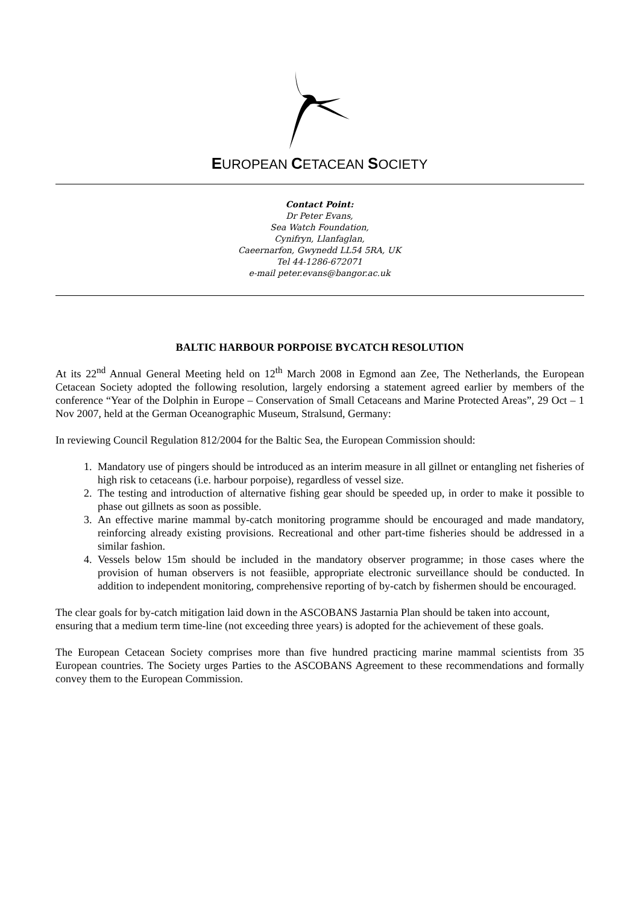EUROPEAN CETACEAN SOCIETY
Contact Point:
Dr Peter Evans,
Sea Watch Foundation,
Cynifryn, Llanfaglan,
Caeernarfon, Gwynedd LL54 5RA, UK
Tel 44-1286-672071
e-mail peter.evans@bangor.ac.uk
BALTIC HARBOUR PORPOISE BYCATCH RESOLUTION
At its 22<sup>nd</sup> Annual General Meeting held on 12<sup>th</sup> March 2008 in Egmond aan Zee, The Netherlands, the European Cetacean Society adopted the following resolution, largely endorsing a statement agreed earlier by members of the conference “Year of the Dolphin in Europe – Conservation of Small Cetaceans and Marine Protected Areas”, 29 Oct – 1 Nov 2007, held at the German Oceanographic Museum, Stralsund, Germany:
In reviewing Council Regulation 812/2004 for the Baltic Sea, the European Commission should:
1. Mandatory use of pingers should be introduced as an interim measure in all gillnet or entangling net fisheries of high risk to cetaceans (i.e. harbour porpoise), regardless of vessel size.
2. The testing and introduction of alternative fishing gear should be speeded up, in order to make it possible to phase out gillnets as soon as possible.
3. An effective marine mammal by-catch monitoring programme should be encouraged and made mandatory, reinforcing already existing provisions. Recreational and other part-time fisheries should be addressed in a similar fashion.
4. Vessels below 15m should be included in the mandatory observer programme; in those cases where the provision of human observers is not feasiible, appropriate electronic surveillance should be conducted. In addition to independent monitoring, comprehensive reporting of by-catch by fishermen should be encouraged.
The clear goals for by-catch mitigation laid down in the ASCOBANS Jastarnia Plan should be taken into account, ensuring that a medium term time-line (not exceeding three years) is adopted for the achievement of these goals.
The European Cetacean Society comprises more than five hundred practicing marine mammal scientists from 35 European countries. The Society urges Parties to the ASCOBANS Agreement to these recommendations and formally convey them to the European Commission.